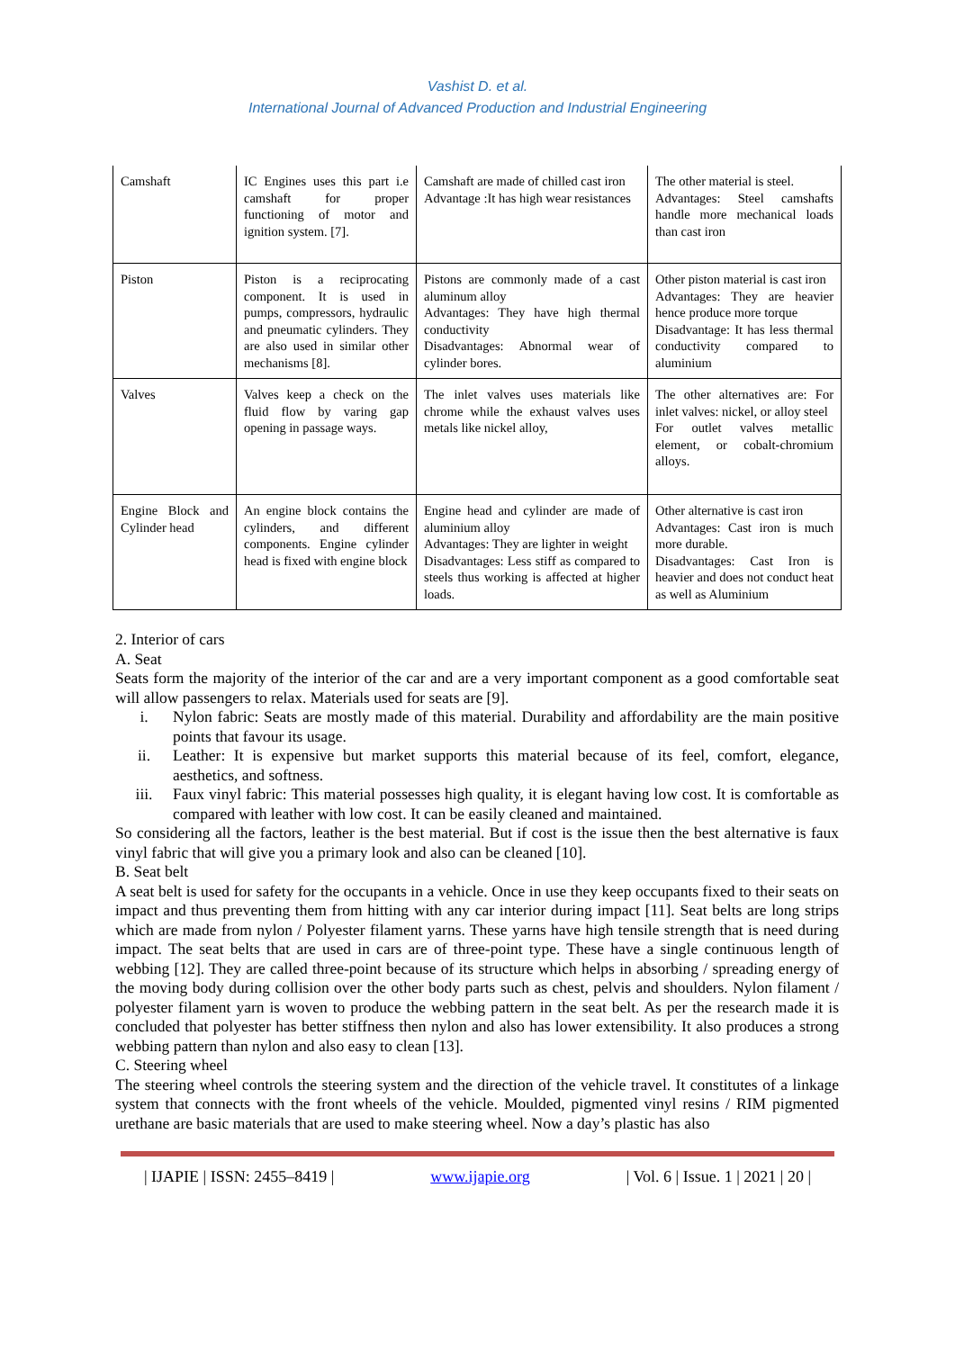Vashist D. et al.
International Journal of Advanced Production and Industrial Engineering
| Camshaft | IC Engines uses this part i.e camshaft for proper functioning of motor and ignition system. [7]. | Camshaft are made of chilled cast iron Advantage :It has high wear resistances | The other material is steel. Advantages: Steel camshafts handle more mechanical loads than cast iron |
| Piston | Piston is a reciprocating component. It is used in pumps, compressors, hydraulic and pneumatic cylinders. They are also used in similar other mechanisms [8]. | Pistons are commonly made of a cast aluminum alloy Advantages: They have high thermal conductivity Disadvantages: Abnormal wear of cylinder bores. | Other piston material is cast iron Advantages: They are heavier hence produce more torque Disadvantage: It has less thermal conductivity compared to aluminium |
| Valves | Valves keep a check on the fluid flow by varing gap opening in passage ways. | The inlet valves uses materials like chrome while the exhaust valves uses metals like nickel alloy, | The other alternatives are: For inlet valves: nickel, or alloy steel For outlet valves metallic element, or cobalt-chromium alloys. |
| Engine Block and Cylinder head | An engine block contains the cylinders, and different components. Engine cylinder head is fixed with engine block | Engine head and cylinder are made of aluminium alloy Advantages: They are lighter in weight Disadvantages: Less stiff as compared to steels thus working is affected at higher loads. | Other alternative is cast iron Advantages: Cast iron is much more durable. Disadvantages: Cast Iron is heavier and does not conduct heat as well as Aluminium |
2. Interior of cars
A. Seat
Seats form the majority of the interior of the car and are a very important component as a good comfortable seat will allow passengers to relax. Materials used for seats are [9].
i. Nylon fabric: Seats are mostly made of this material. Durability and affordability are the main positive points that favour its usage.
ii. Leather: It is expensive but market supports this material because of its feel, comfort, elegance, aesthetics, and softness.
iii. Faux vinyl fabric: This material possesses high quality, it is elegant having low cost. It is comfortable as compared with leather with low cost. It can be easily cleaned and maintained.
So considering all the factors, leather is the best material. But if cost is the issue then the best alternative is faux vinyl fabric that will give you a primary look and also can be cleaned [10].
B. Seat belt
A seat belt is used for safety for the occupants in a vehicle. Once in use they keep occupants fixed to their seats on impact and thus preventing them from hitting with any car interior during impact [11]. Seat belts are long strips which are made from nylon / Polyester filament yarns. These yarns have high tensile strength that is need during impact. The seat belts that are used in cars are of three-point type. These have a single continuous length of webbing [12]. They are called three-point because of its structure which helps in absorbing / spreading energy of the moving body during collision over the other body parts such as chest, pelvis and shoulders. Nylon filament / polyester filament yarn is woven to produce the webbing pattern in the seat belt. As per the research made it is concluded that polyester has better stiffness then nylon and also has lower extensibility. It also produces a strong webbing pattern than nylon and also easy to clean [13].
C. Steering wheel
The steering wheel controls the steering system and the direction of the vehicle travel. It constitutes of a linkage system that connects with the front wheels of the vehicle. Moulded, pigmented vinyl resins / RIM pigmented urethane are basic materials that are used to make steering wheel. Now a day’s plastic has also
| IJAPIE | ISSN: 2455–8419 | www.ijapie.org | Vol. 6 | Issue. 1 | 2021 | 20 |